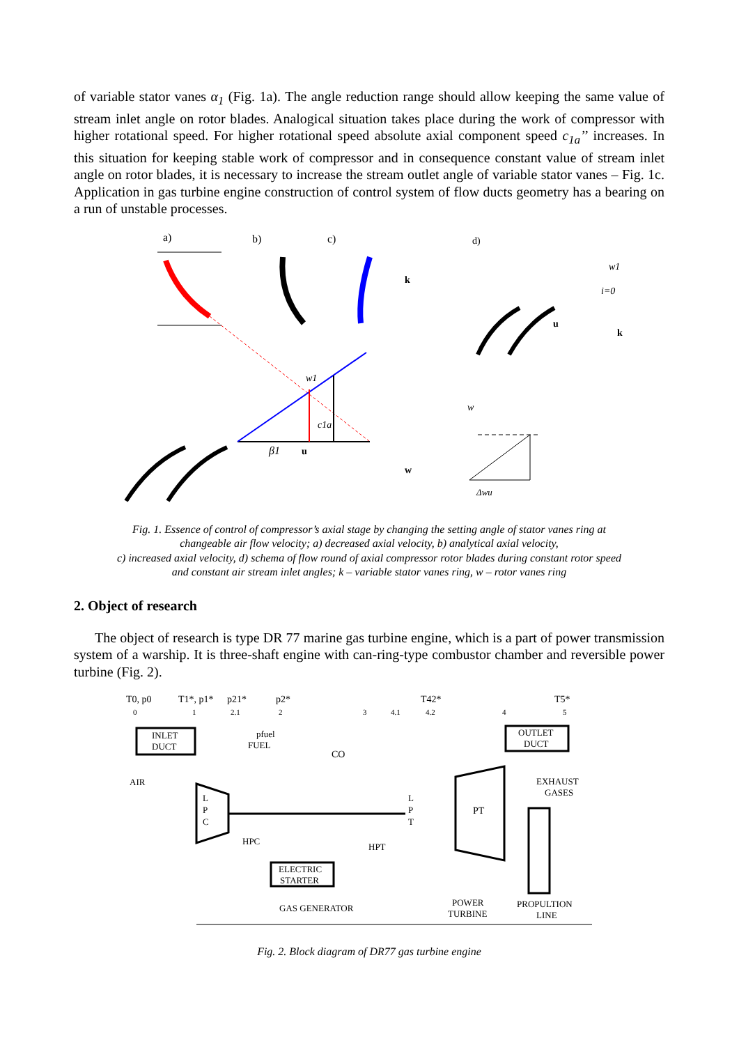of variable stator vanes α<sub>1</sub> (Fig. 1a). The angle reduction range should allow keeping the same value of stream inlet angle on rotor blades. Analogical situation takes place during the work of compressor with higher rotational speed. For higher rotational speed absolute axial component speed c<sub>1a</sub>’’ increases. In this situation for keeping stable work of compressor and in consequence constant value of stream inlet angle on rotor blades, it is necessary to increase the stream outlet angle of variable stator vanes – Fig. 1c. Application in gas turbine engine construction of control system of flow ducts geometry has a bearing on a run of unstable processes.
a)
b)
c)
d)
w1
c1a
β1
u
k
w
w1
i=0
k
u
w
Δwu
Fig. 1. Essence of control of compressor’s axial stage by changing the setting angle of stator vanes ring at
changeable air flow velocity; a) decreased axial velocity, b) analytical axial velocity,
c) increased axial velocity, d) schema of flow round of axial compressor rotor blades during constant rotor speed
and constant air stream inlet angles; k – variable stator vanes ring, w – rotor vanes ring
2. Object of research
The object of research is type DR 77 marine gas turbine engine, which is a part of power transmission system of a warship. It is three-shaft engine with can-ring-type combustor chamber and reversible power turbine (Fig. 2).
T0, p0
T1*, p1*
p21*
p2*
T42*
T5*
0
1
2.1
2
3
4.1
4.2
4
5
INLET
DUCT
OUTLET
DUCT
AIR
pfuel
FUEL
CO
EXHAUST
GASES
L
P
C
HPC
HPT
L
P
T
PT
ELECTRIC
STARTER
GAS GENERATOR
POWER
TURBINE
PROPULTION
LINE
Fig. 2. Block diagram of DR77 gas turbine engine